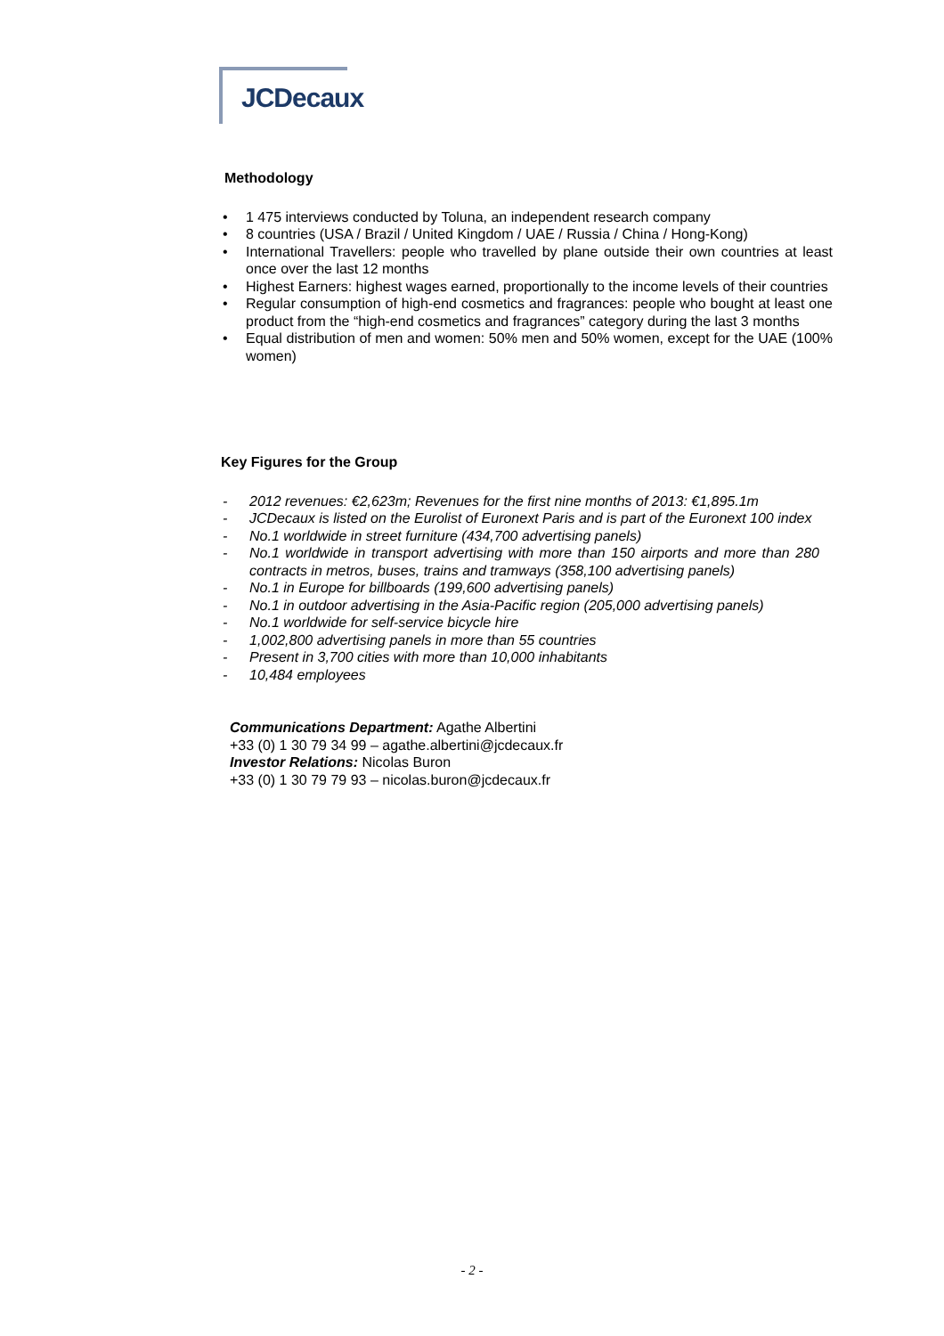JCDecaux
Methodology
• 1 475 interviews conducted by Toluna, an independent research company
• 8 countries (USA / Brazil / United Kingdom / UAE / Russia / China / Hong-Kong)
• International Travellers: people who travelled by plane outside their own countries at least once over the last 12 months
• Highest Earners: highest wages earned, proportionally to the income levels of their countries
• Regular consumption of high-end cosmetics and fragrances: people who bought at least one product from the “high-end cosmetics and fragrances” category during the last 3 months
• Equal distribution of men and women: 50% men and 50% women, except for the UAE (100% women)
Key Figures for the Group
- 2012 revenues: €2,623m; Revenues for the first nine months of 2013: €1,895.1m
- JCDecaux is listed on the Eurolist of Euronext Paris and is part of the Euronext 100 index
- No.1 worldwide in street furniture (434,700 advertising panels)
- No.1 worldwide in transport advertising with more than 150 airports and more than 280 contracts in metros, buses, trains and tramways (358,100 advertising panels)
- No.1 in Europe for billboards (199,600 advertising panels)
- No.1 in outdoor advertising in the Asia-Pacific region (205,000 advertising panels)
- No.1 worldwide for self-service bicycle hire
- 1,002,800 advertising panels in more than 55 countries
- Present in 3,700 cities with more than 10,000 inhabitants
- 10,484 employees
Communications Department: Agathe Albertini
+33 (0) 1 30 79 34 99 – agathe.albertini@jcdecaux.fr
Investor Relations: Nicolas Buron
+33 (0) 1 30 79 79 93 – nicolas.buron@jcdecaux.fr
- 2 -